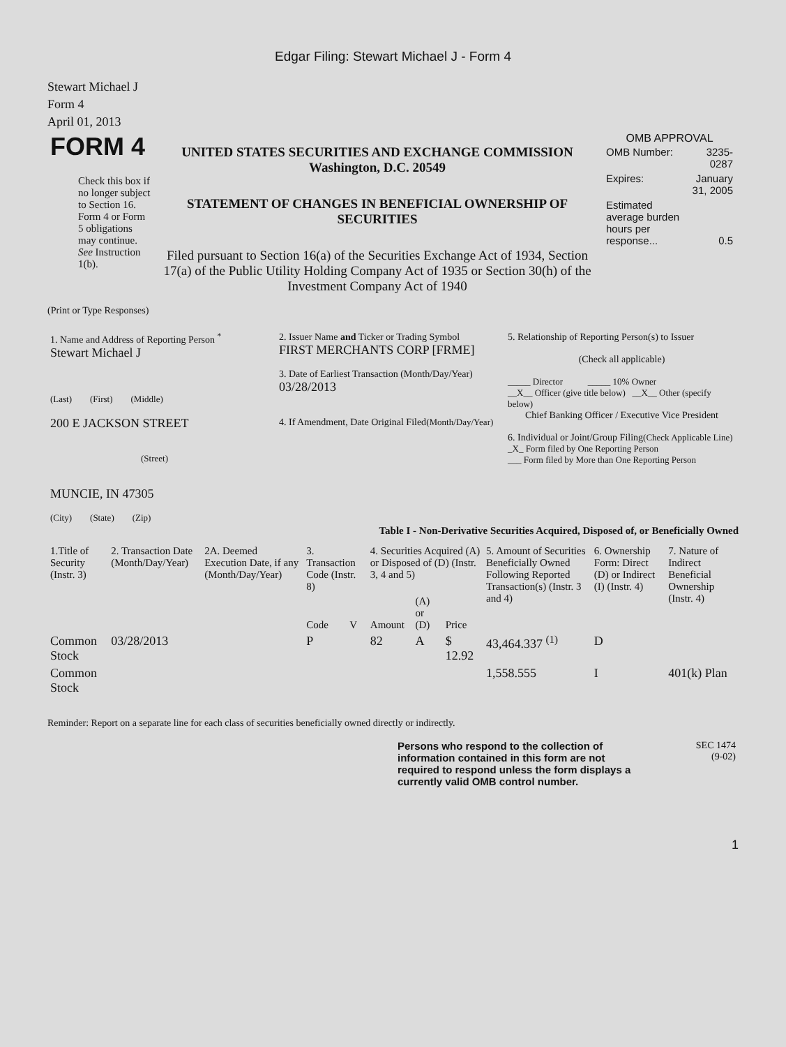Edgar Filing: Stewart Michael J - Form 4
Stewart Michael J
Form 4
April 01, 2013
| FORM 4 Check this box if no longer subject to Section 16. Form 4 or Form 5 obligations may continue. See Instruction 1(b). | UNITED STATES SECURITIES AND EXCHANGE COMMISSION Washington, D.C. 20549 STATEMENT OF CHANGES IN BENEFICIAL OWNERSHIP OF SECURITIES Filed pursuant to Section 16(a) of the Securities Exchange Act of 1934, Section 17(a) of the Public Utility Holding Company Act of 1935 or Section 30(h) of the Investment Company Act of 1940 | OMB APPROVAL / OMB Number: / 3235-0287 / / Expires: / January 31, 2005 / / Estimated average burden hours per response... / 0.5 / |
(Print or Type Responses)
| 1. Name and Address of Reporting Person <sup>*</sup> Stewart Michael J (Last) (First) (Middle) 200 E JACKSON STREET (Street) MUNCIE, IN 47305 (City) (State) (Zip) | 2. Issuer Name and Ticker or Trading Symbol FIRST MERCHANTS CORP [FRME] 3. Date of Earliest Transaction (Month/Day/Year) 03/28/2013 4. If Amendment, Date Original Filed (Month/Day/Year) | 5. Relationship of Reporting Person(s) to Issuer (Check all applicable) _____ Director _____ 10% Owner __X__ Officer (give title below) __X__ Other (specify below) Chief Banking Officer / Executive Vice President 6. Individual or Joint/Group Filing (Check Applicable Line) _X_ Form filed by One Reporting Person ___ Form filed by More than One Reporting Person |
Table I - Non-Derivative Securities Acquired, Disposed of, or Beneficially Owned
| 1.Title of Security (Instr. 3) | 2. Transaction Date (Month/Day/Year) | 2A. Deemed Execution Date, if any (Month/Day/Year) | 3. Transaction Code (Instr. 8) | | 4. Securities Acquired (A) or Disposed of (D) (Instr. 3, 4 and 5) | | | 5. Amount of Securities Beneficially Owned Following Reported Transaction(s) (Instr. 3 and 4) | 6. Ownership Form: Direct (D) or Indirect (I) (Instr. 4) | 7. Nature of Indirect Beneficial Ownership (Instr. 4) |
| --- | --- | --- | --- | --- | --- | --- | --- | --- | --- | --- |
| | | | Code | V | Amount | (A) or (D) | Price | | | |
| Common Stock | 03/28/2013 | | P | | 82 | A | $ 12.92 | 43,464.337 <sup>(1)</sup> | D | |
| Common Stock | | | | | | | | 1,558.555 | I | 401(k) Plan |
Reminder: Report on a separate line for each class of securities beneficially owned directly or indirectly.
| | Persons who respond to the collection of information contained in this form are not required to respond unless the form displays a currently valid OMB control number. | SEC 1474 (9-02) |
1